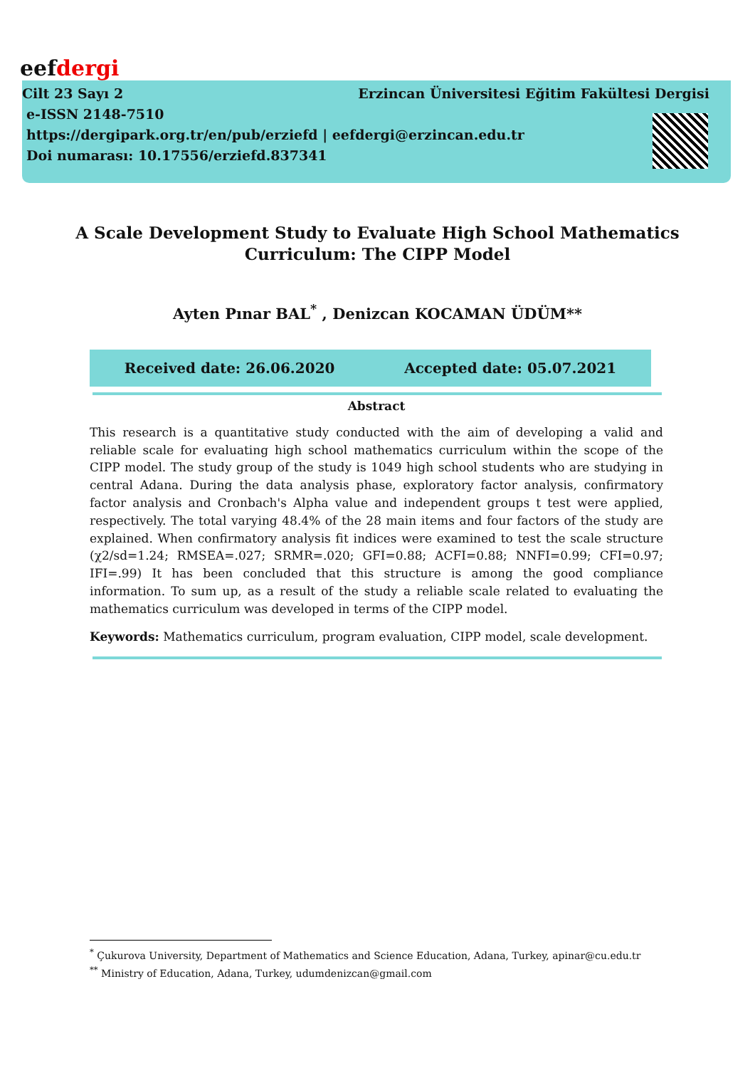eefdergi
Cilt 23 Sayı 2 Erzincan Üniversitesi Eğitim Fakültesi Dergisi
e-ISSN 2148-7510
https://dergipark.org.tr/en/pub/erziefd | eefdergi@erzincan.edu.tr
Doi numarası: 10.17556/erziefd.837341
A Scale Development Study to Evaluate High School Mathematics
Curriculum: The CIPP Model
Ayten Pınar BAL<sup>*</sup> , Denizcan KOCAMAN ÜDÜM**
Received date: 26.06.2020 Accepted date: 05.07.2021
Abstract
This research is a quantitative study conducted with the aim of developing a valid and reliable scale for evaluating high school mathematics curriculum within the scope of the CIPP model. The study group of the study is 1049 high school students who are studying in central Adana. During the data analysis phase, exploratory factor analysis, confirmatory factor analysis and Cronbach's Alpha value and independent groups t test were applied, respectively. The total varying 48.4% of the 28 main items and four factors of the study are explained. When confirmatory analysis fit indices were examined to test the scale structure (χ2/sd=1.24; RMSEA=.027; SRMR=.020; GFI=0.88; ACFI=0.88; NNFI=0.99; CFI=0.97; IFI=.99) It has been concluded that this structure is among the good compliance information. To sum up, as a result of the study a reliable scale related to evaluating the mathematics curriculum was developed in terms of the CIPP model.
Keywords: Mathematics curriculum, program evaluation, CIPP model, scale development.
<sup>*</sup> Çukurova University, Department of Mathematics and Science Education, Adana, Turkey, apinar@cu.edu.tr
<sup>**</sup> Ministry of Education, Adana, Turkey, udumdenizcan@gmail.com